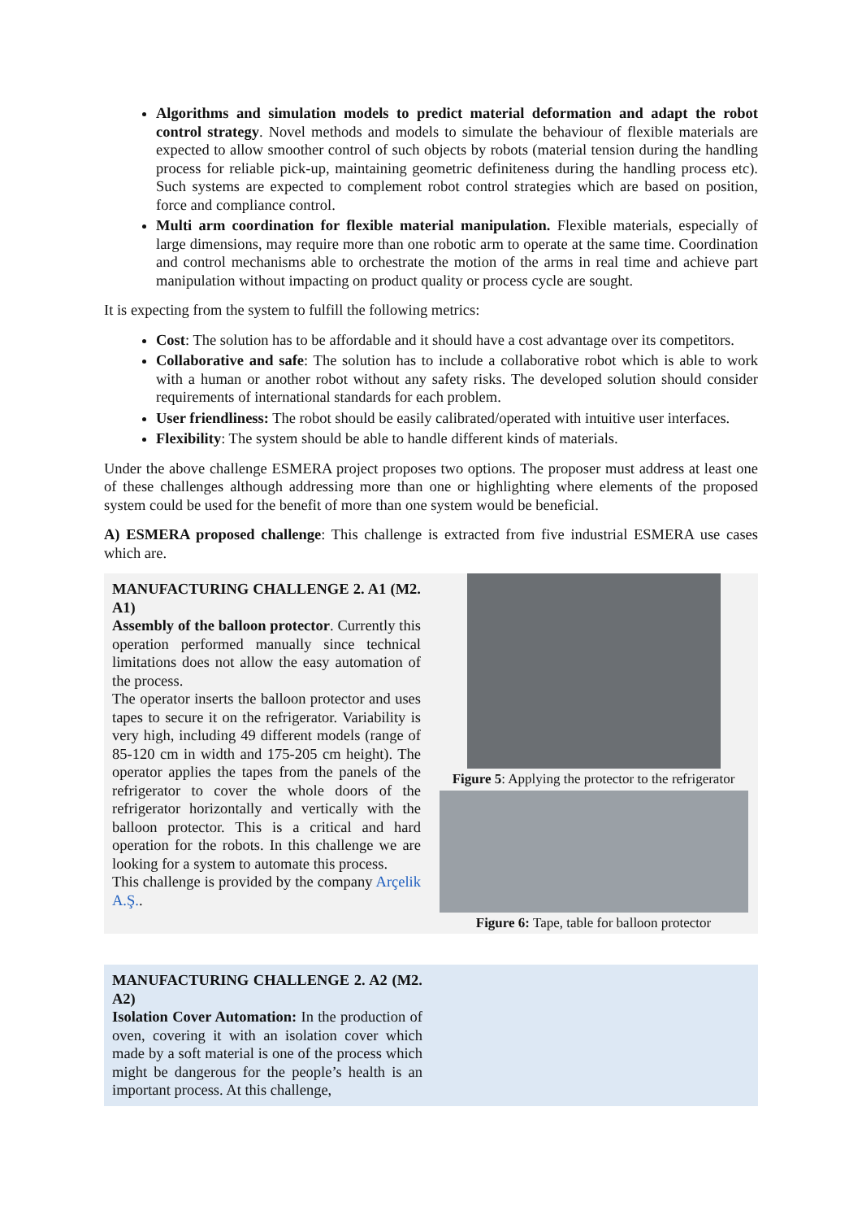Algorithms and simulation models to predict material deformation and adapt the robot control strategy. Novel methods and models to simulate the behaviour of flexible materials are expected to allow smoother control of such objects by robots (material tension during the handling process for reliable pick-up, maintaining geometric definiteness during the handling process etc). Such systems are expected to complement robot control strategies which are based on position, force and compliance control.
Multi arm coordination for flexible material manipulation. Flexible materials, especially of large dimensions, may require more than one robotic arm to operate at the same time. Coordination and control mechanisms able to orchestrate the motion of the arms in real time and achieve part manipulation without impacting on product quality or process cycle are sought.
It is expecting from the system to fulfill the following metrics:
Cost: The solution has to be affordable and it should have a cost advantage over its competitors.
Collaborative and safe: The solution has to include a collaborative robot which is able to work with a human or another robot without any safety risks. The developed solution should consider requirements of international standards for each problem.
User friendliness: The robot should be easily calibrated/operated with intuitive user interfaces.
Flexibility: The system should be able to handle different kinds of materials.
Under the above challenge ESMERA project proposes two options. The proposer must address at least one of these challenges although addressing more than one or highlighting where elements of the proposed system could be used for the benefit of more than one system would be beneficial.
A) ESMERA proposed challenge: This challenge is extracted from five industrial ESMERA use cases which are.
| MANUFACTURING CHALLENGE 2. A1 (M2. A1) Assembly of the balloon protector . Currently this operation performed manually since technical limitations does not allow the easy automation of the process. The operator inserts the balloon protector and uses tapes to secure it on the refrigerator. Variability is very high, including 49 different models (range of 85-120 cm in width and 175-205 cm height). The operator applies the tapes from the panels of the refrigerator to cover the whole doors of the refrigerator horizontally and vertically with the balloon protector. This is a critical and hard operation for the robots. In this challenge we are looking for a system to automate this process. This challenge is provided by the company Arçelik A.Ş. . | Figure 5 : Applying the protector to the refrigerator Figure 6: Tape, table for balloon protector |
| MANUFACTURING CHALLENGE 2. A2 (M2. A2) Isolation Cover Automation: In the production of oven, covering it with an isolation cover which made by a soft material is one of the process which might be dangerous for the people’s health is an important process. At this challenge, | |